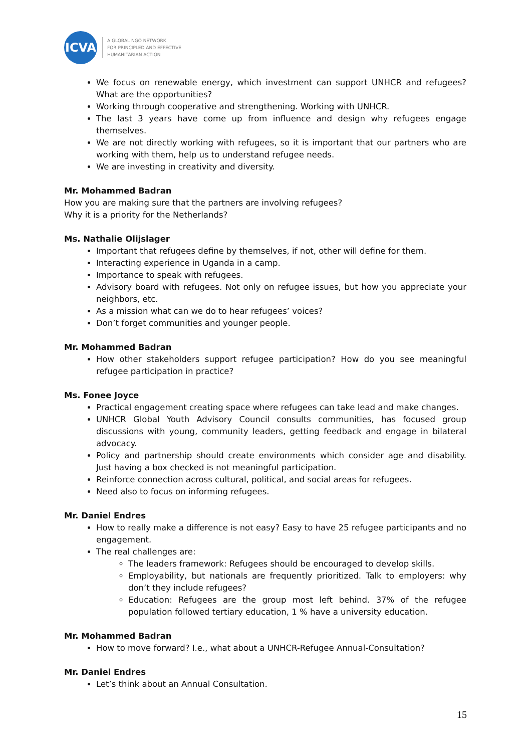ICVA
A GLOBAL NGO NETWORK
FOR PRINCIPLED AND EFFECTIVE
HUMANITARIAN ACTION
We focus on renewable energy, which investment can support UNHCR and refugees? What are the opportunities?
Working through cooperative and strengthening. Working with UNHCR.
The last 3 years have come up from influence and design why refugees engage themselves.
We are not directly working with refugees, so it is important that our partners who are working with them, help us to understand refugee needs.
We are investing in creativity and diversity.
Mr. Mohammed Badran
How you are making sure that the partners are involving refugees?
Why it is a priority for the Netherlands?
Ms. Nathalie Olijslager
Important that refugees define by themselves, if not, other will define for them.
Interacting experience in Uganda in a camp.
Importance to speak with refugees.
Advisory board with refugees. Not only on refugee issues, but how you appreciate your neighbors, etc.
As a mission what can we do to hear refugees’ voices?
Don’t forget communities and younger people.
Mr. Mohammed Badran
How other stakeholders support refugee participation? How do you see meaningful refugee participation in practice?
Ms. Fonee Joyce
Practical engagement creating space where refugees can take lead and make changes.
UNHCR Global Youth Advisory Council consults communities, has focused group discussions with young, community leaders, getting feedback and engage in bilateral advocacy.
Policy and partnership should create environments which consider age and disability. Just having a box checked is not meaningful participation.
Reinforce connection across cultural, political, and social areas for refugees.
Need also to focus on informing refugees.
Mr. Daniel Endres
How to really make a difference is not easy? Easy to have 25 refugee participants and no engagement.
The real challenges are:
The leaders framework: Refugees should be encouraged to develop skills.
Employability, but nationals are frequently prioritized. Talk to employers: why don’t they include refugees?
Education: Refugees are the group most left behind. 37% of the refugee population followed tertiary education, 1 % have a university education.
Mr. Mohammed Badran
How to move forward? I.e., what about a UNHCR-Refugee Annual-Consultation?
Mr. Daniel Endres
Let’s think about an Annual Consultation.
15